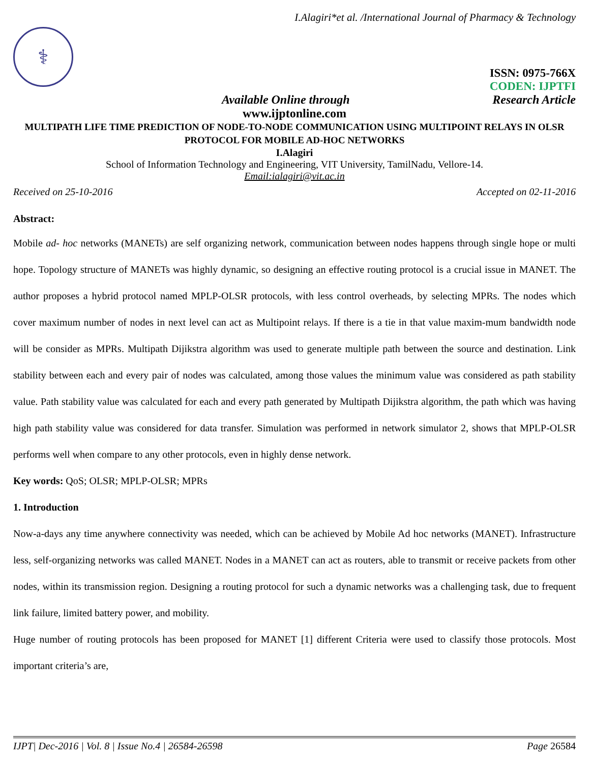I.Alagiri*et al. /International Journal of Pharmacy & Technology
⚕
ISSN: 0975-766X
CODEN: IJPTFI
Available Online through Research Article
www.ijptonline.com
MULTIPATH LIFE TIME PREDICTION OF NODE-TO-NODE COMMUNICATION USING MULTIPOINT RELAYS IN OLSR PROTOCOL FOR MOBILE AD-HOC NETWORKS
I.Alagiri
School of Information Technology and Engineering, VIT University, TamilNadu, Vellore-14.
Email:ialagiri@vit.ac.in
Received on 25-10-2016 Accepted on 02-11-2016
Abstract:
Mobile ad- hoc networks (MANETs) are self organizing network, communication between nodes happens through single hope or multi hope. Topology structure of MANETs was highly dynamic, so designing an effective routing protocol is a crucial issue in MANET. The author proposes a hybrid protocol named MPLP-OLSR protocols, with less control overheads, by selecting MPRs. The nodes which cover maximum number of nodes in next level can act as Multipoint relays. If there is a tie in that value maxim-mum bandwidth node will be consider as MPRs. Multipath Dijikstra algorithm was used to generate multiple path between the source and destination. Link stability between each and every pair of nodes was calculated, among those values the minimum value was considered as path stability value. Path stability value was calculated for each and every path generated by Multipath Dijikstra algorithm, the path which was having high path stability value was considered for data transfer. Simulation was performed in network simulator 2, shows that MPLP-OLSR performs well when compare to any other protocols, even in highly dense network.
Key words: QoS; OLSR; MPLP-OLSR; MPRs
1. Introduction
Now-a-days any time anywhere connectivity was needed, which can be achieved by Mobile Ad hoc networks (MANET). Infrastructure less, self-organizing networks was called MANET. Nodes in a MANET can act as routers, able to transmit or receive packets from other nodes, within its transmission region. Designing a routing protocol for such a dynamic networks was a challenging task, due to frequent link failure, limited battery power, and mobility.
Huge number of routing protocols has been proposed for MANET [1] different Criteria were used to classify those protocols. Most important criteria’s are,
IJPT| Dec-2016 | Vol. 8 | Issue No.4 | 26584-26598 Page 26584